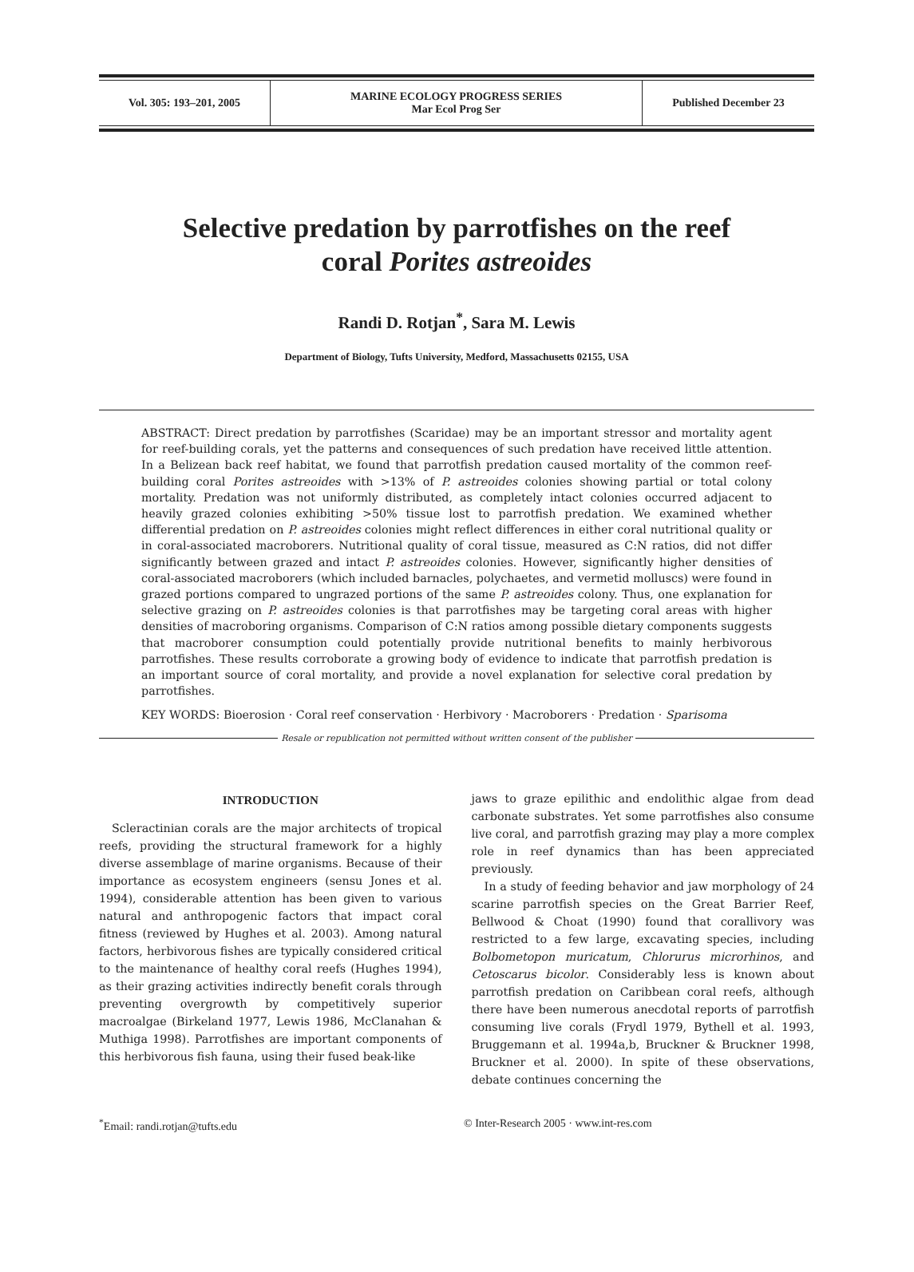Vol. 305: 193–201, 2005
MARINE ECOLOGY PROGRESS SERIES
Mar Ecol Prog Ser
Published December 23
Selective predation by parrotfishes on the reef
coral Porites astreoides
Randi D. Rotjan<sup>*</sup>, Sara M. Lewis
Department of Biology, Tufts University, Medford, Massachusetts 02155, USA
ABSTRACT: Direct predation by parrotfishes (Scaridae) may be an important stressor and mortality agent for reef-building corals, yet the patterns and consequences of such predation have received little attention. In a Belizean back reef habitat, we found that parrotfish predation caused mortality of the common reef-building coral Porites astreoides with >13% of P. astreoides colonies showing partial or total colony mortality. Predation was not uniformly distributed, as completely intact colonies occurred adjacent to heavily grazed colonies exhibiting >50% tissue lost to parrotfish predation. We examined whether differential predation on P. astreoides colonies might reflect differences in either coral nutritional quality or in coral-associated macroborers. Nutritional quality of coral tissue, measured as C:N ratios, did not differ significantly between grazed and intact P. astreoides colonies. However, significantly higher densities of coral-associated macroborers (which included barnacles, polychaetes, and vermetid molluscs) were found in grazed portions compared to ungrazed portions of the same P. astreoides colony. Thus, one explanation for selective grazing on P. astreoides colonies is that parrotfishes may be targeting coral areas with higher densities of macroboring organisms. Comparison of C:N ratios among possible dietary components suggests that macroborer consumption could potentially provide nutritional benefits to mainly herbivorous parrotfishes. These results corroborate a growing body of evidence to indicate that parrotfish predation is an important source of coral mortality, and provide a novel explanation for selective coral predation by parrotfishes.
KEY WORDS: Bioerosion · Coral reef conservation · Herbivory · Macroborers · Predation · Sparisoma
Resale or republication not permitted without written consent of the publisher
INTRODUCTION
Scleractinian corals are the major architects of tropical reefs, providing the structural framework for a highly diverse assemblage of marine organisms. Because of their importance as ecosystem engineers (sensu Jones et al. 1994), considerable attention has been given to various natural and anthropogenic factors that impact coral fitness (reviewed by Hughes et al. 2003). Among natural factors, herbivorous fishes are typically considered critical to the maintenance of healthy coral reefs (Hughes 1994), as their grazing activities indirectly benefit corals through preventing overgrowth by competitively superior macroalgae (Birkeland 1977, Lewis 1986, McClanahan & Muthiga 1998). Parrotfishes are important components of this herbivorous fish fauna, using their fused beak-like
jaws to graze epilithic and endolithic algae from dead carbonate substrates. Yet some parrotfishes also consume live coral, and parrotfish grazing may play a more complex role in reef dynamics than has been appreciated previously.
In a study of feeding behavior and jaw morphology of 24 scarine parrotfish species on the Great Barrier Reef, Bellwood & Choat (1990) found that corallivory was restricted to a few large, excavating species, including Bolbometopon muricatum, Chlorurus microrhinos, and Cetoscarus bicolor. Considerably less is known about parrotfish predation on Caribbean coral reefs, although there have been numerous anecdotal reports of parrotfish consuming live corals (Frydl 1979, Bythell et al. 1993, Bruggemann et al. 1994a,b, Bruckner & Bruckner 1998, Bruckner et al. 2000). In spite of these observations, debate continues concerning the
<sup>*</sup> Email: randi.rotjan@tufts.edu
© Inter-Research 2005 · www.int-res.com